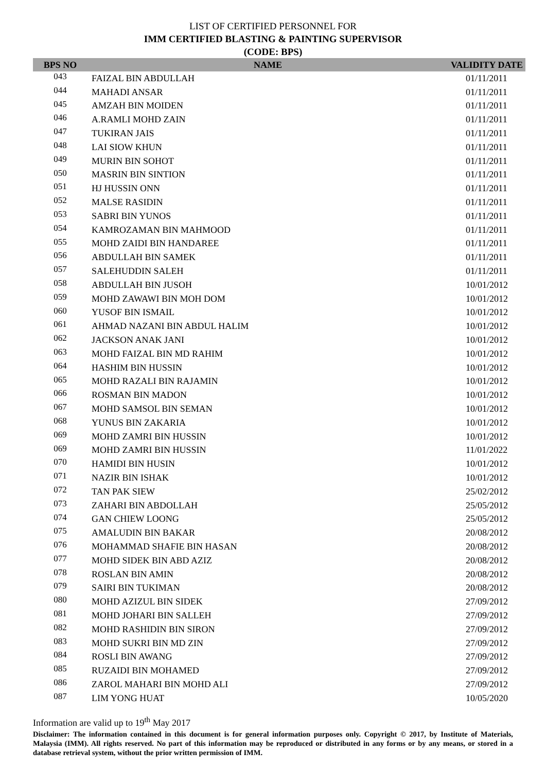LIST OF CERTIFIED PERSONNEL FOR
IMM CERTIFIED BLASTING & PAINTING SUPERVISOR
(CODE: BPS)
| BPS NO | NAME | VALIDITY DATE |
| --- | --- | --- |
| 043 | FAIZAL BIN ABDULLAH | 01/11/2011 |
| 044 | MAHADI ANSAR | 01/11/2011 |
| 045 | AMZAH BIN MOIDEN | 01/11/2011 |
| 046 | A.RAMLI MOHD ZAIN | 01/11/2011 |
| 047 | TUKIRAN JAIS | 01/11/2011 |
| 048 | LAI SIOW KHUN | 01/11/2011 |
| 049 | MURIN BIN SOHOT | 01/11/2011 |
| 050 | MASRIN BIN SINTION | 01/11/2011 |
| 051 | HJ HUSSIN ONN | 01/11/2011 |
| 052 | MALSE RASIDIN | 01/11/2011 |
| 053 | SABRI BIN YUNOS | 01/11/2011 |
| 054 | KAMROZAMAN BIN MAHMOOD | 01/11/2011 |
| 055 | MOHD ZAIDI BIN HANDAREE | 01/11/2011 |
| 056 | ABDULLAH BIN SAMEK | 01/11/2011 |
| 057 | SALEHUDDIN SALEH | 01/11/2011 |
| 058 | ABDULLAH BIN JUSOH | 10/01/2012 |
| 059 | MOHD ZAWAWI BIN MOH DOM | 10/01/2012 |
| 060 | YUSOF BIN ISMAIL | 10/01/2012 |
| 061 | AHMAD NAZANI BIN ABDUL HALIM | 10/01/2012 |
| 062 | JACKSON ANAK JANI | 10/01/2012 |
| 063 | MOHD FAIZAL BIN MD RAHIM | 10/01/2012 |
| 064 | HASHIM BIN HUSSIN | 10/01/2012 |
| 065 | MOHD RAZALI BIN RAJAMIN | 10/01/2012 |
| 066 | ROSMAN BIN MADON | 10/01/2012 |
| 067 | MOHD SAMSOL BIN SEMAN | 10/01/2012 |
| 068 | YUNUS BIN ZAKARIA | 10/01/2012 |
| 069 | MOHD ZAMRI BIN HUSSIN | 10/01/2012 |
| 069 | MOHD ZAMRI BIN HUSSIN | 11/01/2022 |
| 070 | HAMIDI BIN HUSIN | 10/01/2012 |
| 071 | NAZIR BIN ISHAK | 10/01/2012 |
| 072 | TAN PAK SIEW | 25/02/2012 |
| 073 | ZAHARI BIN ABDOLLAH | 25/05/2012 |
| 074 | GAN CHIEW LOONG | 25/05/2012 |
| 075 | AMALUDIN BIN BAKAR | 20/08/2012 |
| 076 | MOHAMMAD SHAFIE BIN HASAN | 20/08/2012 |
| 077 | MOHD SIDEK BIN ABD AZIZ | 20/08/2012 |
| 078 | ROSLAN BIN AMIN | 20/08/2012 |
| 079 | SAIRI BIN TUKIMAN | 20/08/2012 |
| 080 | MOHD AZIZUL BIN SIDEK | 27/09/2012 |
| 081 | MOHD JOHARI BIN SALLEH | 27/09/2012 |
| 082 | MOHD RASHIDIN BIN SIRON | 27/09/2012 |
| 083 | MOHD SUKRI BIN MD ZIN | 27/09/2012 |
| 084 | ROSLI BIN AWANG | 27/09/2012 |
| 085 | RUZAIDI BIN MOHAMED | 27/09/2012 |
| 086 | ZAROL MAHARI BIN MOHD ALI | 27/09/2012 |
| 087 | LIM YONG HUAT | 10/05/2020 |
Information are valid up to 19<sup>th</sup> May 2017
Disclaimer: The information contained in this document is for general information purposes only. Copyright © 2017, by Institute of Materials, Malaysia (IMM). All rights reserved. No part of this information may be reproduced or distributed in any forms or by any means, or stored in a database retrieval system, without the prior written permission of IMM.